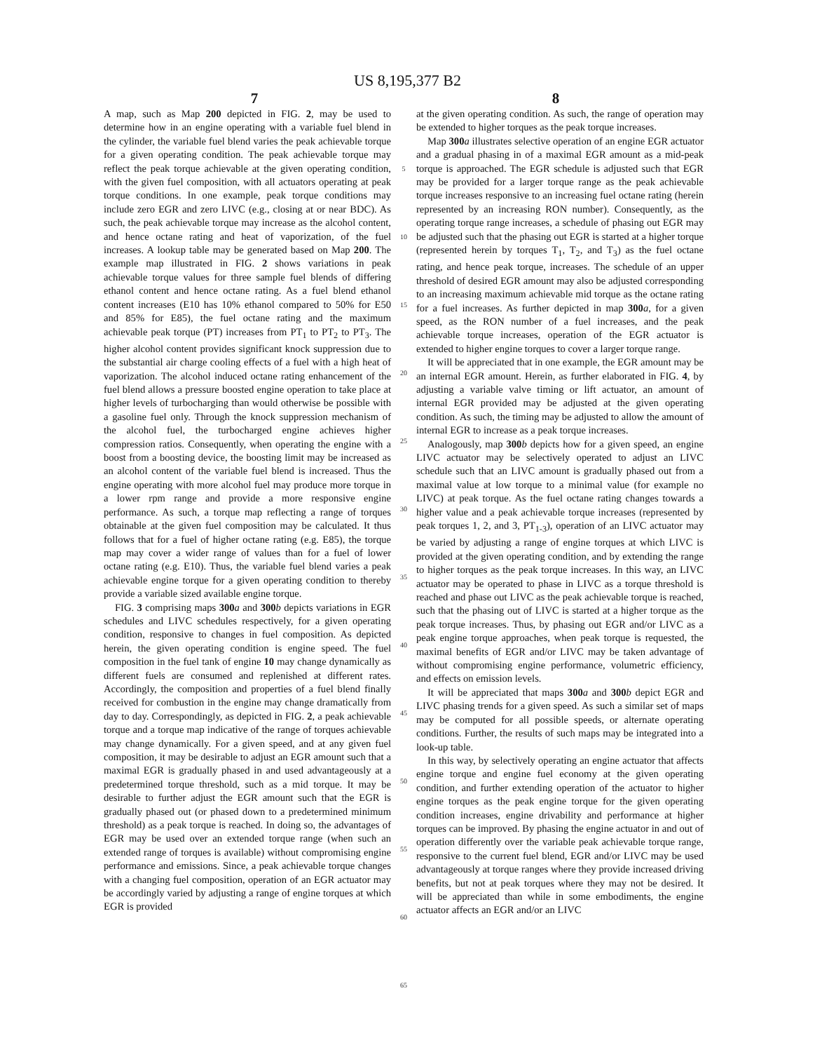US 8,195,377 B2
7 8
A map, such as Map 200 depicted in FIG. 2, may be used to determine how in an engine operating with a variable fuel blend in the cylinder, the variable fuel blend varies the peak achievable torque for a given operating condition. The peak achievable torque may reflect the peak torque achievable at the given operating condition, with the given fuel composition, with all actuators operating at peak torque conditions. In one example, peak torque conditions may include zero EGR and zero LIVC (e.g., closing at or near BDC). As such, the peak achievable torque may increase as the alcohol content, and hence octane rating and heat of vaporization, of the fuel increases. A lookup table may be generated based on Map 200. The example map illustrated in FIG. 2 shows variations in peak achievable torque values for three sample fuel blends of differing ethanol content and hence octane rating. As a fuel blend ethanol content increases (E10 has 10% ethanol compared to 50% for E50 and 85% for E85), the fuel octane rating and the maximum achievable peak torque (PT) increases from PT<sub>1</sub> to PT<sub>2</sub> to PT<sub>3</sub>. The higher alcohol content provides significant knock suppression due to the substantial air charge cooling effects of a fuel with a high heat of vaporization. The alcohol induced octane rating enhancement of the fuel blend allows a pressure boosted engine operation to take place at higher levels of turbocharging than would otherwise be possible with a gasoline fuel only. Through the knock suppression mechanism of the alcohol fuel, the turbocharged engine achieves higher compression ratios. Consequently, when operating the engine with a boost from a boosting device, the boosting limit may be increased as an alcohol content of the variable fuel blend is increased. Thus the engine operating with more alcohol fuel may produce more torque in a lower rpm range and provide a more responsive engine performance. As such, a torque map reflecting a range of torques obtainable at the given fuel composition may be calculated. It thus follows that for a fuel of higher octane rating (e.g. E85), the torque map may cover a wider range of values than for a fuel of lower octane rating (e.g. E10). Thus, the variable fuel blend varies a peak achievable engine torque for a given operating condition to thereby provide a variable sized available engine torque.
FIG. 3 comprising maps 300 a and 300 b depicts variations in EGR schedules and LIVC schedules respectively, for a given operating condition, responsive to changes in fuel composition. As depicted herein, the given operating condition is engine speed. The fuel composition in the fuel tank of engine 10 may change dynamically as different fuels are consumed and replenished at different rates. Accordingly, the composition and properties of a fuel blend finally received for combustion in the engine may change dramatically from day to day. Correspondingly, as depicted in FIG. 2, a peak achievable torque and a torque map indicative of the range of torques achievable may change dynamically. For a given speed, and at any given fuel composition, it may be desirable to adjust an EGR amount such that a maximal EGR is gradually phased in and used advantageously at a predetermined torque threshold, such as a mid torque. It may be desirable to further adjust the EGR amount such that the EGR is gradually phased out (or phased down to a predetermined minimum threshold) as a peak torque is reached. In doing so, the advantages of EGR may be used over an extended torque range (when such an extended range of torques is available) without compromising engine performance and emissions. Since, a peak achievable torque changes with a changing fuel composition, operation of an EGR actuator may be accordingly varied by adjusting a range of engine torques at which EGR is provided
5
10
15
20
25
30
35
40
45
50
55
60
65
at the given operating condition. As such, the range of operation may be extended to higher torques as the peak torque increases.
Map 300 a illustrates selective operation of an engine EGR actuator and a gradual phasing in of a maximal EGR amount as a mid-peak torque is approached. The EGR schedule is adjusted such that EGR may be provided for a larger torque range as the peak achievable torque increases responsive to an increasing fuel octane rating (herein represented by an increasing RON number). Consequently, as the operating torque range increases, a schedule of phasing out EGR may be adjusted such that the phasing out EGR is started at a higher torque (represented herein by torques T<sub>1</sub>, T<sub>2</sub>, and T<sub>3</sub>) as the fuel octane rating, and hence peak torque, increases. The schedule of an upper threshold of desired EGR amount may also be adjusted corresponding to an increasing maximum achievable mid torque as the octane rating for a fuel increases. As further depicted in map 300 a, for a given speed, as the RON number of a fuel increases, and the peak achievable torque increases, operation of the EGR actuator is extended to higher engine torques to cover a larger torque range.
It will be appreciated that in one example, the EGR amount may be an internal EGR amount. Herein, as further elaborated in FIG. 4, by adjusting a variable valve timing or lift actuator, an amount of internal EGR provided may be adjusted at the given operating condition. As such, the timing may be adjusted to allow the amount of internal EGR to increase as a peak torque increases.
Analogously, map 300 b depicts how for a given speed, an engine LIVC actuator may be selectively operated to adjust an LIVC schedule such that an LIVC amount is gradually phased out from a maximal value at low torque to a minimal value (for example no LIVC) at peak torque. As the fuel octane rating changes towards a higher value and a peak achievable torque increases (represented by peak torques 1, 2, and 3, PT<sub>1-3</sub>), operation of an LIVC actuator may be varied by adjusting a range of engine torques at which LIVC is provided at the given operating condition, and by extending the range to higher torques as the peak torque increases. In this way, an LIVC actuator may be operated to phase in LIVC as a torque threshold is reached and phase out LIVC as the peak achievable torque is reached, such that the phasing out of LIVC is started at a higher torque as the peak torque increases. Thus, by phasing out EGR and/or LIVC as a peak engine torque approaches, when peak torque is requested, the maximal benefits of EGR and/or LIVC may be taken advantage of without compromising engine performance, volumetric efficiency, and effects on emission levels.
It will be appreciated that maps 300 a and 300 b depict EGR and LIVC phasing trends for a given speed. As such a similar set of maps may be computed for all possible speeds, or alternate operating conditions. Further, the results of such maps may be integrated into a look-up table.
In this way, by selectively operating an engine actuator that affects engine torque and engine fuel economy at the given operating condition, and further extending operation of the actuator to higher engine torques as the peak engine torque for the given operating condition increases, engine drivability and performance at higher torques can be improved. By phasing the engine actuator in and out of operation differently over the variable peak achievable torque range, responsive to the current fuel blend, EGR and/or LIVC may be used advantageously at torque ranges where they provide increased driving benefits, but not at peak torques where they may not be desired. It will be appreciated than while in some embodiments, the engine actuator affects an EGR and/or an LIVC